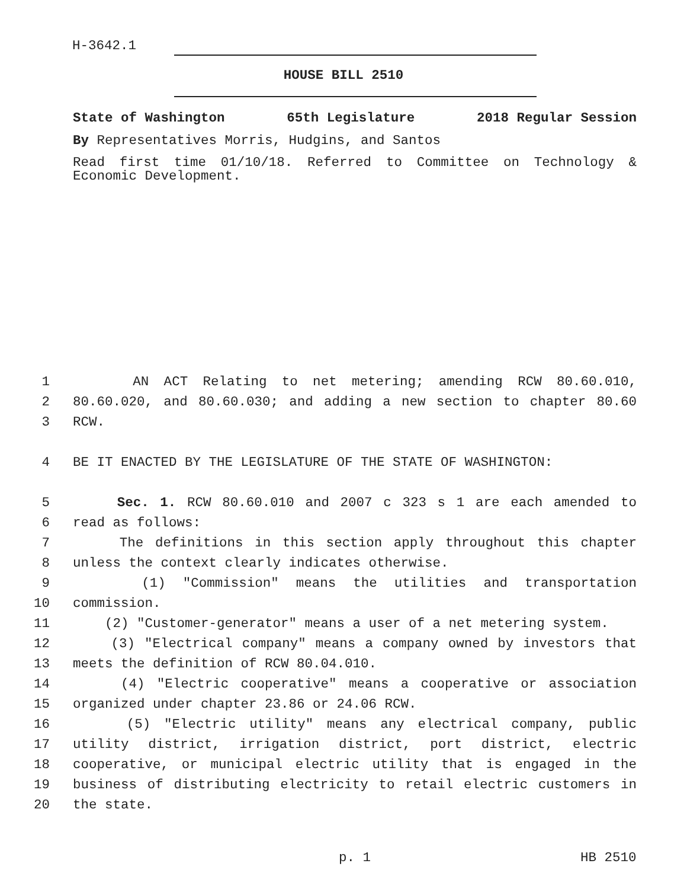H-3642.1
HOUSE BILL 2510
State of Washington 65th Legislature 2018 Regular Session
By Representatives Morris, Hudgins, and Santos
Read first time 01/10/18. Referred to Committee on Technology & Economic Development.
1 AN ACT Relating to net metering; amending RCW 80.60.010,
2 80.60.020, and 80.60.030; and adding a new section to chapter 80.60
3 RCW.
4 BE IT ENACTED BY THE LEGISLATURE OF THE STATE OF WASHINGTON:
5 Sec. 1. RCW 80.60.010 and 2007 c 323 s 1 are each amended to
6 read as follows:
7 The definitions in this section apply throughout this chapter
8 unless the context clearly indicates otherwise.
9 (1) "Commission" means the utilities and transportation
10 commission.
11 (2) "Customer-generator" means a user of a net metering system.
12 (3) "Electrical company" means a company owned by investors that
13 meets the definition of RCW 80.04.010.
14 (4) "Electric cooperative" means a cooperative or association
15 organized under chapter 23.86 or 24.06 RCW.
16 (5) "Electric utility" means any electrical company, public
17 utility district, irrigation district, port district, electric
18 cooperative, or municipal electric utility that is engaged in the
19 business of distributing electricity to retail electric customers in
20 the state.
p. 1 HB 2510